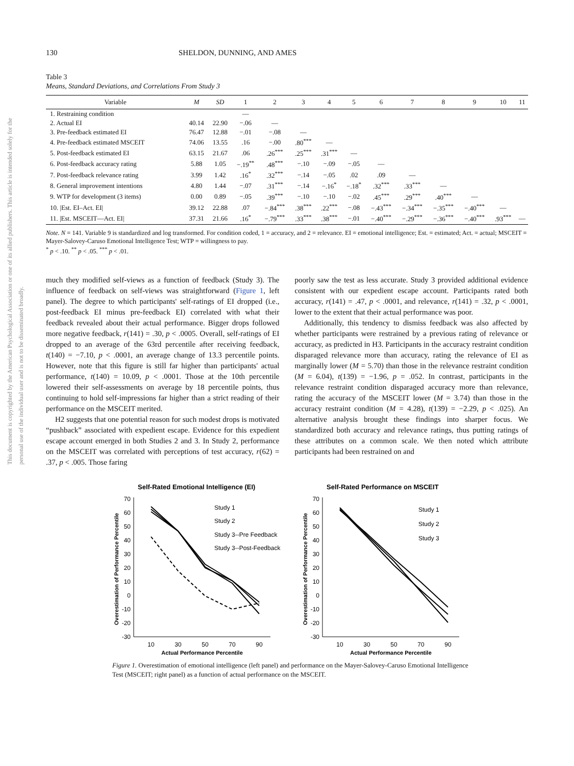This document is copyrighted by the American Psychological Association or one of its allied publishers. This article is intended solely for the personal use of the individual user and is not to be disseminated broadly.
130 SHELDON, DUNNING, AND AMES
Table 3
Means, Standard Deviations, and Correlations From Study 3
| Variable | M | SD | 1 | 2 | 3 | 4 | 5 | 6 | 7 | 8 | 9 | 10 | 11 |
| --- | --- | --- | --- | --- | --- | --- | --- | --- | --- | --- | --- | --- | --- |
| 1. Restraining condition | | | — | | | | | | | | | | |
| 2. Actual EI | 40.14 | 22.90 | −.06 | — | | | | | | | | | |
| 3. Pre-feedback estimated EI | 76.47 | 12.88 | −.01 | −.08 | — | | | | | | | | |
| 4. Pre-feedback estimated MSCEIT | 74.06 | 13.55 | .16 | −.00 | .80<sup>***</sup> | — | | | | | | | |
| 5. Post-feedback estimated EI | 63.15 | 21.67 | .06 | .26<sup>***</sup> | .25<sup>***</sup> | .31<sup>***</sup> | — | | | | | | |
| 6. Post-feedback accuracy rating | 5.88 | 1.05 | −.19<sup>**</sup> | .48<sup>***</sup> | −.10 | −.09 | −.05 | — | | | | | |
| 7. Post-feedback relevance rating | 3.99 | 1.42 | .16<sup>*</sup> | .32<sup>***</sup> | −.14 | −.05 | .02 | .09 | — | | | | |
| 8. General improvement intentions | 4.80 | 1.44 | −.07 | .31<sup>***</sup> | −.14 | −.16<sup>*</sup> | −.18<sup>*</sup> | .32<sup>***</sup> | .33<sup>***</sup> | — | | | |
| 9. WTP for development (3 items) | 0.00 | 0.89 | −.05 | .39<sup>***</sup> | −.10 | −.10 | −.02 | .45<sup>***</sup> | .29<sup>***</sup> | .40<sup>***</sup> | — | | |
| 10. /Est. EI–Act. EI/ | 39.12 | 22.88 | .07 | −.84<sup>***</sup> | .38<sup>***</sup> | .22<sup>***</sup> | −.08 | −.43<sup>***</sup> | −.34<sup>***</sup> | −.35<sup>***</sup> | −.40<sup>***</sup> | — | |
| 11. /Est. MSCEIT—Act. EI/ | 37.31 | 21.66 | .16<sup>*</sup> | −.79<sup>***</sup> | .33<sup>***</sup> | .38<sup>***</sup> | −.01 | −.40<sup>***</sup> | −.29<sup>***</sup> | −.36<sup>***</sup> | −.40<sup>***</sup> | .93<sup>***</sup> | — |
Note. N = 141. Variable 9 is standardized and log transformed. For condition coded, 1 = accuracy, and 2 = relevance. EI = emotional intelligence; Est. = estimated; Act. = actual; MSCEIT = Mayer-Salovey-Caruso Emotional Intelligence Test; WTP = willingness to pay.
<sup>*</sup> p < .10. <sup>**</sup> p < .05. <sup>***</sup> p < .01.
much they modified self-views as a function of feedback (Study 3). The influence of feedback on self-views was straightforward (Figure 1, left panel). The degree to which participants' self-ratings of EI dropped (i.e., post-feedback EI minus pre-feedback EI) correlated with what their feedback revealed about their actual performance. Bigger drops followed more negative feedback, r(141) = .30, p < .0005. Overall, self-ratings of EI dropped to an average of the 63rd percentile after receiving feedback, t(140) = −7.10, p < .0001, an average change of 13.3 percentile points. However, note that this figure is still far higher than participants' actual performance, t(140) = 10.09, p < .0001. Those at the 10th percentile lowered their self-assessments on average by 18 percentile points, thus continuing to hold self-impressions far higher than a strict reading of their performance on the MSCEIT merited.
H2 suggests that one potential reason for such modest drops is motivated “pushback” associated with expedient escape. Evidence for this expedient escape account emerged in both Studies 2 and 3. In Study 2, performance on the MSCEIT was correlated with perceptions of test accuracy, r(62) = .37, p < .005. Those faring
poorly saw the test as less accurate. Study 3 provided additional evidence consistent with our expedient escape account. Participants rated both accuracy, r(141) = .47, p < .0001, and relevance, r(141) = .32, p < .0001, lower to the extent that their actual performance was poor.
Additionally, this tendency to dismiss feedback was also affected by whether participants were restrained by a previous rating of relevance or accuracy, as predicted in H3. Participants in the accuracy restraint condition disparaged relevance more than accuracy, rating the relevance of EI as marginally lower (M = 5.70) than those in the relevance restraint condition (M = 6.04), t(139) = −1.96, p = .052. In contrast, participants in the relevance restraint condition disparaged accuracy more than relevance, rating the accuracy of the MSCEIT lower (M = 3.74) than those in the accuracy restraint condition (M = 4.28), t(139) = −2.29, p < .025). An alternative analysis brought these findings into sharper focus. We standardized both accuracy and relevance ratings, thus putting ratings of these attributes on a common scale. We then noted which attribute participants had been restrained on and
Self-Rated Emotional Intelligence (EI)
Overestimation of Performance Percentile
70
60
50
40
30
20
10
0
-10
-20
-30
10
30
50
70
90
Actual Performance Percentile
Study 1
Study 2
Study 3--Pre Feedback
Study 3--Post-Feedback
Self-Rated Performance on MSCEIT
Overestimation of Performance Percentile
70
60
50
40
30
20
10
0
-10
-20
-30
10
30
50
70
90
Actual Performance Percentile
Study 1
Study 2
Study 3
Figure 1. Overestimation of emotional intelligence (left panel) and performance on the Mayer-Salovey-Caruso Emotional Intelligence Test (MSCEIT; right panel) as a function of actual performance on the MSCEIT.